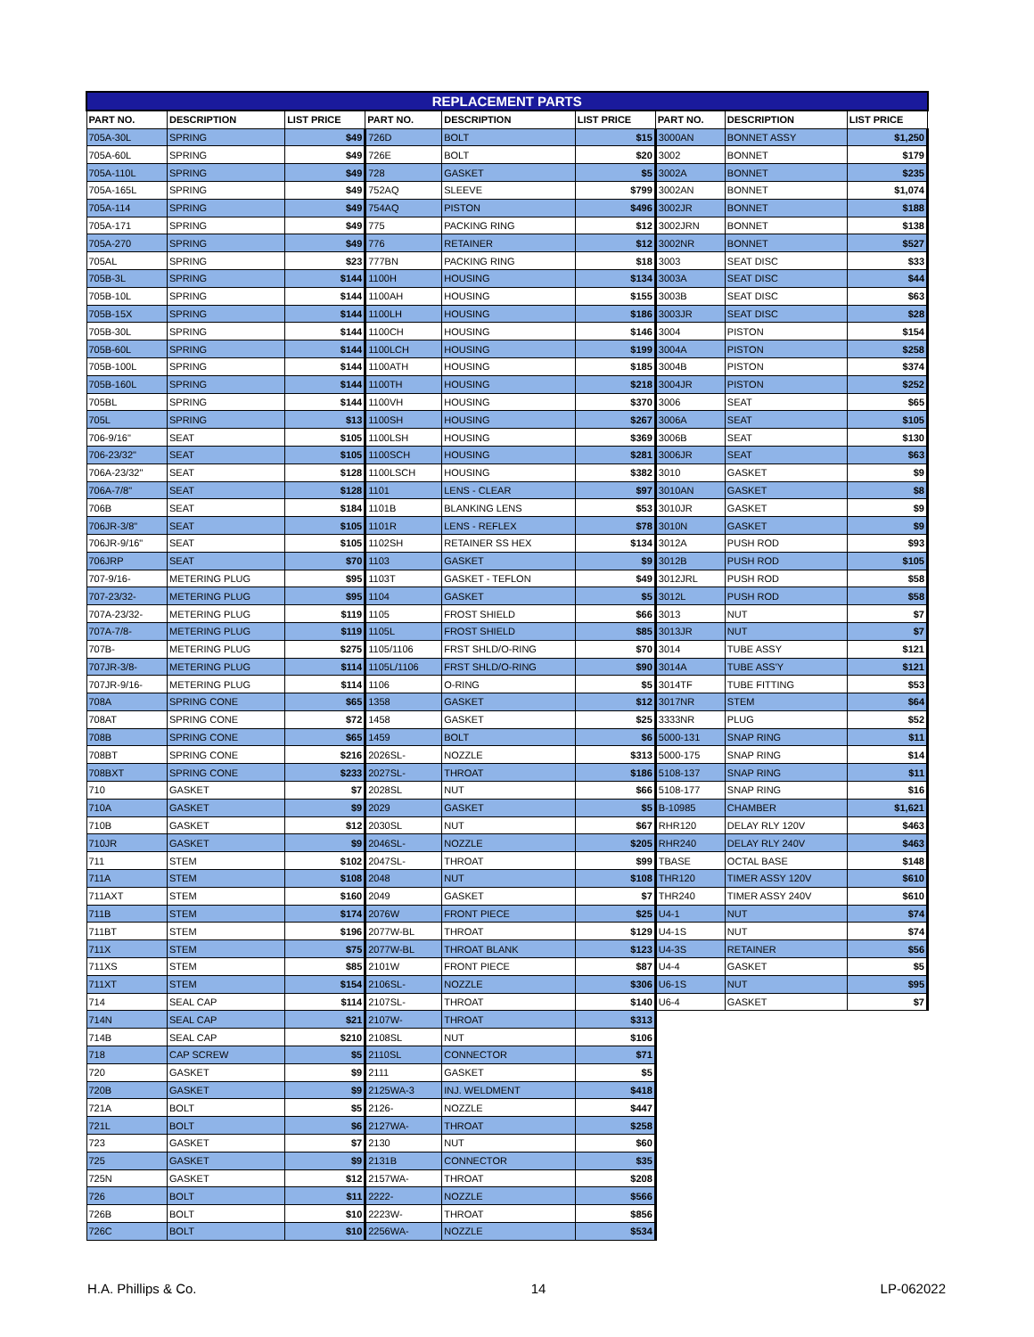| REPLACEMENT PARTS | | | | | | | | |
| --- | --- | --- | --- | --- | --- | --- | --- | --- |
| PART NO. | DESCRIPTION | LIST PRICE | PART NO. | DESCRIPTION | LIST PRICE | PART NO. | DESCRIPTION | LIST PRICE |
| 705A-30L | SPRING | $49 | 726D | BOLT | $15 | 3000AN | BONNET ASSY | $1,250 |
| 705A-60L | SPRING | $49 | 726E | BOLT | $20 | 3002 | BONNET | $179 |
| 705A-110L | SPRING | $49 | 728 | GASKET | $5 | 3002A | BONNET | $235 |
| 705A-165L | SPRING | $49 | 752AQ | SLEEVE | $799 | 3002AN | BONNET | $1,074 |
| 705A-114 | SPRING | $49 | 754AQ | PISTON | $496 | 3002JR | BONNET | $188 |
| 705A-171 | SPRING | $49 | 775 | PACKING RING | $12 | 3002JRN | BONNET | $138 |
| 705A-270 | SPRING | $49 | 776 | RETAINER | $12 | 3002NR | BONNET | $527 |
| 705AL | SPRING | $23 | 777BN | PACKING RING | $18 | 3003 | SEAT DISC | $33 |
| 705B-3L | SPRING | $144 | 1100H | HOUSING | $134 | 3003A | SEAT DISC | $44 |
| 705B-10L | SPRING | $144 | 1100AH | HOUSING | $155 | 3003B | SEAT DISC | $63 |
| 705B-15X | SPRING | $144 | 1100LH | HOUSING | $186 | 3003JR | SEAT DISC | $28 |
| 705B-30L | SPRING | $144 | 1100CH | HOUSING | $146 | 3004 | PISTON | $154 |
| 705B-60L | SPRING | $144 | 1100LCH | HOUSING | $199 | 3004A | PISTON | $258 |
| 705B-100L | SPRING | $144 | 1100ATH | HOUSING | $185 | 3004B | PISTON | $374 |
| 705B-160L | SPRING | $144 | 1100TH | HOUSING | $218 | 3004JR | PISTON | $252 |
| 705BL | SPRING | $144 | 1100VH | HOUSING | $370 | 3006 | SEAT | $65 |
| 705L | SPRING | $13 | 1100SH | HOUSING | $267 | 3006A | SEAT | $105 |
| 706-9/16" | SEAT | $105 | 1100LSH | HOUSING | $369 | 3006B | SEAT | $130 |
| 706-23/32" | SEAT | $105 | 1100SCH | HOUSING | $281 | 3006JR | SEAT | $63 |
| 706A-23/32" | SEAT | $128 | 1100LSCH | HOUSING | $382 | 3010 | GASKET | $9 |
| 706A-7/8" | SEAT | $128 | 1101 | LENS - CLEAR | $97 | 3010AN | GASKET | $8 |
| 706B | SEAT | $184 | 1101B | BLANKING LENS | $53 | 3010JR | GASKET | $9 |
| 706JR-3/8" | SEAT | $105 | 1101R | LENS - REFLEX | $78 | 3010N | GASKET | $9 |
| 706JR-9/16" | SEAT | $105 | 1102SH | RETAINER SS HEX | $134 | 3012A | PUSH ROD | $93 |
| 706JRP | SEAT | $70 | 1103 | GASKET | $9 | 3012B | PUSH ROD | $105 |
| 707-9/16- | METERING PLUG | $95 | 1103T | GASKET - TEFLON | $49 | 3012JRL | PUSH ROD | $58 |
| 707-23/32- | METERING PLUG | $95 | 1104 | GASKET | $5 | 3012L | PUSH ROD | $58 |
| 707A-23/32- | METERING PLUG | $119 | 1105 | FROST SHIELD | $66 | 3013 | NUT | $7 |
| 707A-7/8- | METERING PLUG | $119 | 1105L | FROST SHIELD | $85 | 3013JR | NUT | $7 |
| 707B- | METERING PLUG | $275 | 1105/1106 | FRST SHLD/O-RING | $70 | 3014 | TUBE ASSY | $121 |
| 707JR-3/8- | METERING PLUG | $114 | 1105L/1106 | FRST SHLD/O-RING | $90 | 3014A | TUBE ASS'Y | $121 |
| 707JR-9/16- | METERING PLUG | $114 | 1106 | O-RING | $5 | 3014TF | TUBE FITTING | $53 |
| 708A | SPRING CONE | $65 | 1358 | GASKET | $12 | 3017NR | STEM | $64 |
| 708AT | SPRING CONE | $72 | 1458 | GASKET | $25 | 3333NR | PLUG | $52 |
| 708B | SPRING CONE | $65 | 1459 | BOLT | $6 | 5000-131 | SNAP RING | $11 |
| 708BT | SPRING CONE | $216 | 2026SL- | NOZZLE | $313 | 5000-175 | SNAP RING | $14 |
| 708BXT | SPRING CONE | $233 | 2027SL- | THROAT | $186 | 5108-137 | SNAP RING | $11 |
| 710 | GASKET | $7 | 2028SL | NUT | $66 | 5108-177 | SNAP RING | $16 |
| 710A | GASKET | $9 | 2029 | GASKET | $5 | B-10985 | CHAMBER | $1,621 |
| 710B | GASKET | $12 | 2030SL | NUT | $67 | RHR120 | DELAY RLY 120V | $463 |
| 710JR | GASKET | $9 | 2046SL- | NOZZLE | $205 | RHR240 | DELAY RLY 240V | $463 |
| 711 | STEM | $102 | 2047SL- | THROAT | $99 | TBASE | OCTAL BASE | $148 |
| 711A | STEM | $108 | 2048 | NUT | $108 | THR120 | TIMER ASSY 120V | $610 |
| 711AXT | STEM | $160 | 2049 | GASKET | $7 | THR240 | TIMER ASSY 240V | $610 |
| 711B | STEM | $174 | 2076W | FRONT PIECE | $25 | U4-1 | NUT | $74 |
| 711BT | STEM | $196 | 2077W-BL | THROAT | $129 | U4-1S | NUT | $74 |
| 711X | STEM | $75 | 2077W-BL | THROAT BLANK | $123 | U4-3S | RETAINER | $56 |
| 711XS | STEM | $85 | 2101W | FRONT PIECE | $87 | U4-4 | GASKET | $5 |
| 711XT | STEM | $154 | 2106SL- | NOZZLE | $306 | U6-1S | NUT | $95 |
| 714 | SEAL CAP | $114 | 2107SL- | THROAT | $140 | U6-4 | GASKET | $7 |
| 714N | SEAL CAP | $21 | 2107W- | THROAT | $313 | | | |
| 714B | SEAL CAP | $210 | 2108SL | NUT | $106 | | | |
| 718 | CAP SCREW | $5 | 2110SL | CONNECTOR | $71 | | | |
| 720 | GASKET | $9 | 2111 | GASKET | $5 | | | |
| 720B | GASKET | $9 | 2125WA-3 | INJ. WELDMENT | $418 | | | |
| 721A | BOLT | $5 | 2126- | NOZZLE | $447 | | | |
| 721L | BOLT | $6 | 2127WA- | THROAT | $258 | | | |
| 723 | GASKET | $7 | 2130 | NUT | $60 | | | |
| 725 | GASKET | $9 | 2131B | CONNECTOR | $35 | | | |
| 725N | GASKET | $12 | 2157WA- | THROAT | $208 | | | |
| 726 | BOLT | $11 | 2222- | NOZZLE | $566 | | | |
| 726B | BOLT | $10 | 2223W- | THROAT | $856 | | | |
| 726C | BOLT | $10 | 2256WA- | NOZZLE | $534 | | | |
H.A. Phillips & Co. 14 LP-062022